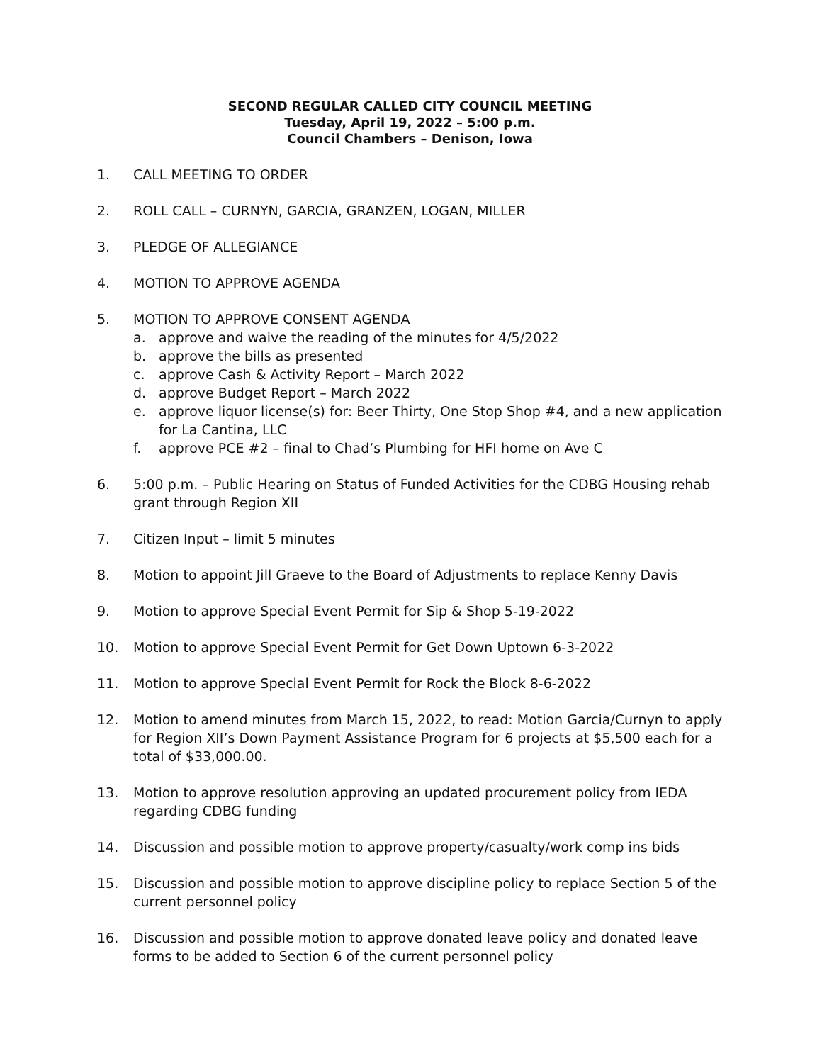SECOND REGULAR CALLED CITY COUNCIL MEETING
Tuesday, April 19, 2022 – 5:00 p.m.
Council Chambers – Denison, Iowa
1. CALL MEETING TO ORDER
2. ROLL CALL – CURNYN, GARCIA, GRANZEN, LOGAN, MILLER
3. PLEDGE OF ALLEGIANCE
4. MOTION TO APPROVE AGENDA
5. MOTION TO APPROVE CONSENT AGENDA
a. approve and waive the reading of the minutes for 4/5/2022
b. approve the bills as presented
c. approve Cash & Activity Report – March 2022
d. approve Budget Report – March 2022
e. approve liquor license(s) for: Beer Thirty, One Stop Shop #4, and a new application for La Cantina, LLC
f. approve PCE #2 – final to Chad’s Plumbing for HFI home on Ave C
6. 5:00 p.m. – Public Hearing on Status of Funded Activities for the CDBG Housing rehab grant through Region XII
7. Citizen Input – limit 5 minutes
8. Motion to appoint Jill Graeve to the Board of Adjustments to replace Kenny Davis
9. Motion to approve Special Event Permit for Sip & Shop 5-19-2022
10. Motion to approve Special Event Permit for Get Down Uptown 6-3-2022
11. Motion to approve Special Event Permit for Rock the Block 8-6-2022
12. Motion to amend minutes from March 15, 2022, to read: Motion Garcia/Curnyn to apply for Region XII’s Down Payment Assistance Program for 6 projects at $5,500 each for a total of $33,000.00.
13. Motion to approve resolution approving an updated procurement policy from IEDA regarding CDBG funding
14. Discussion and possible motion to approve property/casualty/work comp ins bids
15. Discussion and possible motion to approve discipline policy to replace Section 5 of the current personnel policy
16. Discussion and possible motion to approve donated leave policy and donated leave forms to be added to Section 6 of the current personnel policy